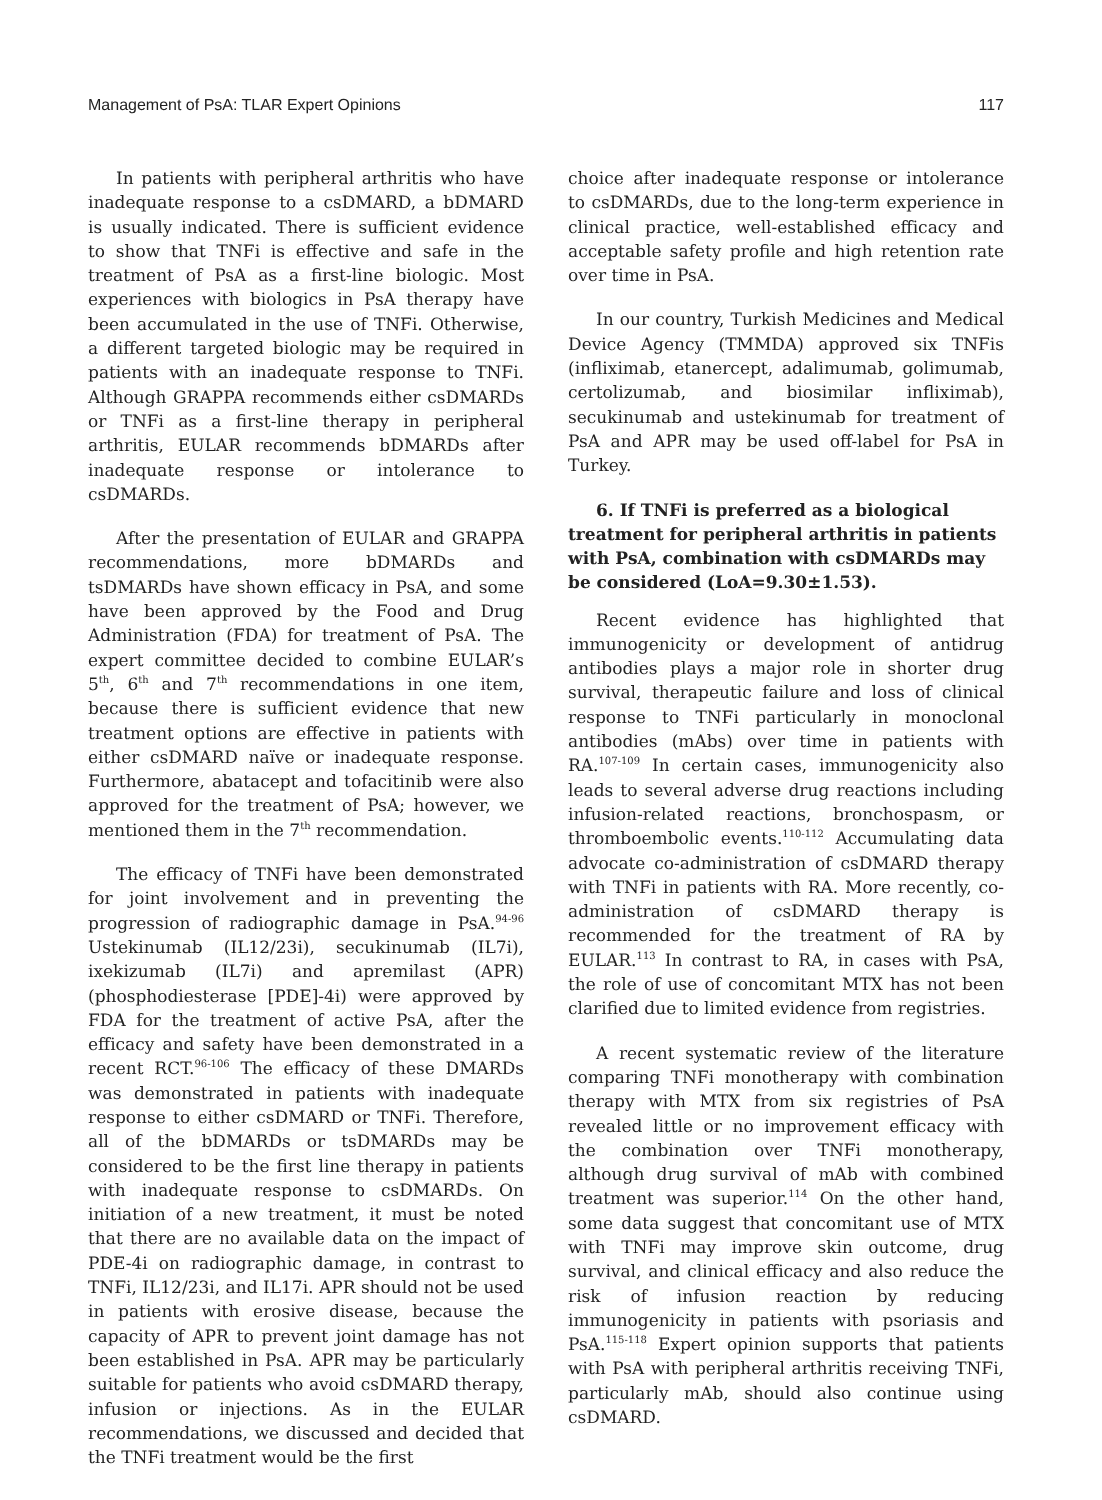Management of PsA: TLAR Expert Opinions 117
In patients with peripheral arthritis who have inadequate response to a csDMARD, a bDMARD is usually indicated. There is sufficient evidence to show that TNFi is effective and safe in the treatment of PsA as a first-line biologic. Most experiences with biologics in PsA therapy have been accumulated in the use of TNFi. Otherwise, a different targeted biologic may be required in patients with an inadequate response to TNFi. Although GRAPPA recommends either csDMARDs or TNFi as a first-line therapy in peripheral arthritis, EULAR recommends bDMARDs after inadequate response or intolerance to csDMARDs.
After the presentation of EULAR and GRAPPA recommendations, more bDMARDs and tsDMARDs have shown efficacy in PsA, and some have been approved by the Food and Drug Administration (FDA) for treatment of PsA. The expert committee decided to combine EULAR’s 5<sup>th</sup>, 6<sup>th</sup> and 7<sup>th</sup> recommendations in one item, because there is sufficient evidence that new treatment options are effective in patients with either csDMARD naïve or inadequate response. Furthermore, abatacept and tofacitinib were also approved for the treatment of PsA; however, we mentioned them in the 7<sup>th</sup> recommendation.
The efficacy of TNFi have been demonstrated for joint involvement and in preventing the progression of radiographic damage in PsA.<sup>94-96</sup> Ustekinumab (IL12/23i), secukinumab (IL7i), ixekizumab (IL7i) and apremilast (APR) (phosphodiesterase [PDE]-4i) were approved by FDA for the treatment of active PsA, after the efficacy and safety have been demonstrated in a recent RCT.<sup>96-106</sup> The efficacy of these DMARDs was demonstrated in patients with inadequate response to either csDMARD or TNFi. Therefore, all of the bDMARDs or tsDMARDs may be considered to be the first line therapy in patients with inadequate response to csDMARDs. On initiation of a new treatment, it must be noted that there are no available data on the impact of PDE-4i on radiographic damage, in contrast to TNFi, IL12/23i, and IL17i. APR should not be used in patients with erosive disease, because the capacity of APR to prevent joint damage has not been established in PsA. APR may be particularly suitable for patients who avoid csDMARD therapy, infusion or injections. As in the EULAR recommendations, we discussed and decided that the TNFi treatment would be the first
choice after inadequate response or intolerance to csDMARDs, due to the long-term experience in clinical practice, well-established efficacy and acceptable safety profile and high retention rate over time in PsA.
In our country, Turkish Medicines and Medical Device Agency (TMMDA) approved six TNFis (infliximab, etanercept, adalimumab, golimumab, certolizumab, and biosimilar infliximab), secukinumab and ustekinumab for treatment of PsA and APR may be used off-label for PsA in Turkey.
6. If TNFi is preferred as a biological treatment for peripheral arthritis in patients with PsA, combination with csDMARDs may be considered (LoA=9.30±1.53).
Recent evidence has highlighted that immunogenicity or development of antidrug antibodies plays a major role in shorter drug survival, therapeutic failure and loss of clinical response to TNFi particularly in monoclonal antibodies (mAbs) over time in patients with RA.<sup>107-109</sup> In certain cases, immunogenicity also leads to several adverse drug reactions including infusion-related reactions, bronchospasm, or thromboembolic events.<sup>110-112</sup> Accumulating data advocate co-administration of csDMARD therapy with TNFi in patients with RA. More recently, co-administration of csDMARD therapy is recommended for the treatment of RA by EULAR.<sup>113</sup> In contrast to RA, in cases with PsA, the role of use of concomitant MTX has not been clarified due to limited evidence from registries.
A recent systematic review of the literature comparing TNFi monotherapy with combination therapy with MTX from six registries of PsA revealed little or no improvement efficacy with the combination over TNFi monotherapy, although drug survival of mAb with combined treatment was superior.<sup>114</sup> On the other hand, some data suggest that concomitant use of MTX with TNFi may improve skin outcome, drug survival, and clinical efficacy and also reduce the risk of infusion reaction by reducing immunogenicity in patients with psoriasis and PsA.<sup>115-118</sup> Expert opinion supports that patients with PsA with peripheral arthritis receiving TNFi, particularly mAb, should also continue using csDMARD.